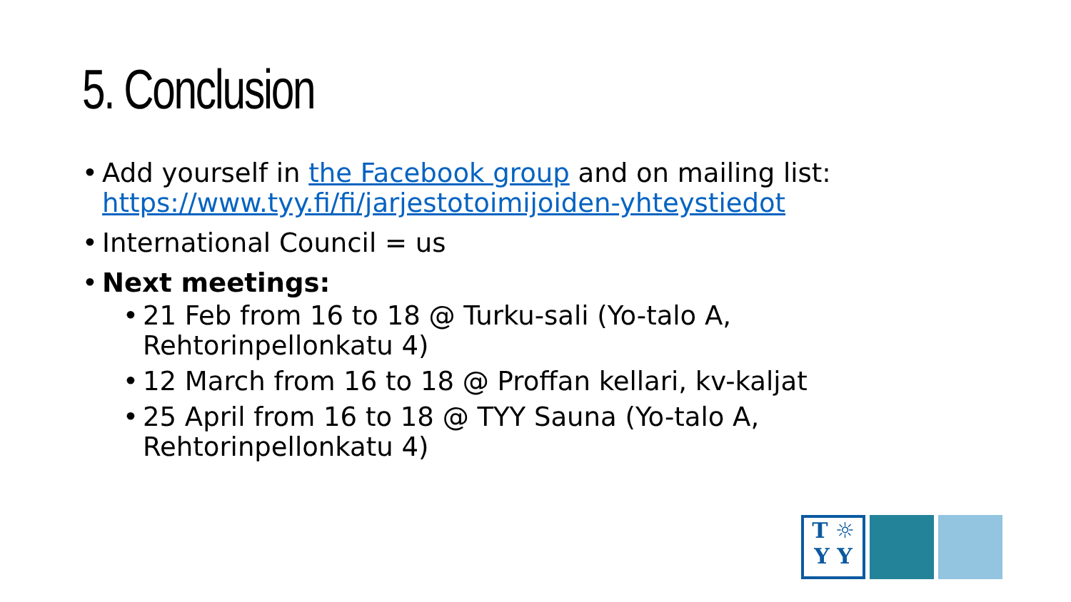5. Conclusion
• Add yourself in the Facebook group and on mailing list: https://www.tyy.fi/fi/jarjestotoimijoiden-yhteystiedot
• International Council = us
• Next meetings:
• 21 Feb from 16 to 18 @ Turku-sali (Yo-talo A, Rehtorinpellonkatu 4)
• 12 March from 16 to 18 @ Proffan kellari, kv-kaljat
• 25 April from 16 to 18 @ TYY Sauna (Yo-talo A, Rehtorinpellonkatu 4)
T ☼
Y Y